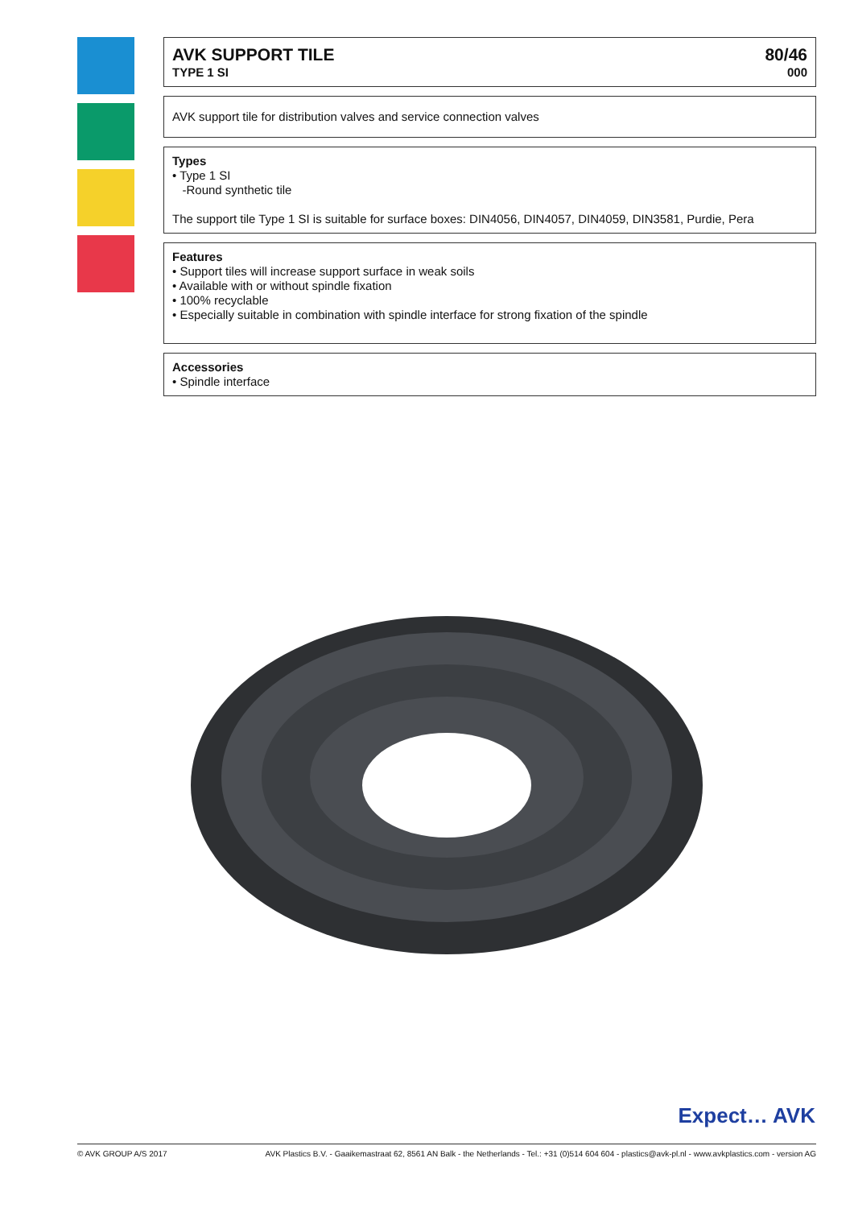AVK SUPPORT TILE
TYPE 1 SI
80/46
000
AVK support tile for distribution valves and service connection valves
Types
• Type 1 SI
-Round synthetic tile
The support tile Type 1 SI is suitable for surface boxes: DIN4056, DIN4057, DIN4059, DIN3581, Purdie, Pera
Features
• Support tiles will increase support surface in weak soils
• Available with or without spindle fixation
• 100% recyclable
• Especially suitable in combination with spindle interface for strong fixation of the spindle
Accessories
• Spindle interface
Expect… AVK
© AVK GROUP A/S 2017 AVK Plastics B.V. - Gaaikemastraat 62, 8561 AN Balk - the Netherlands - Tel.: +31 (0)514 604 604 - plastics@avk-pl.nl - www.avkplastics.com - version AG